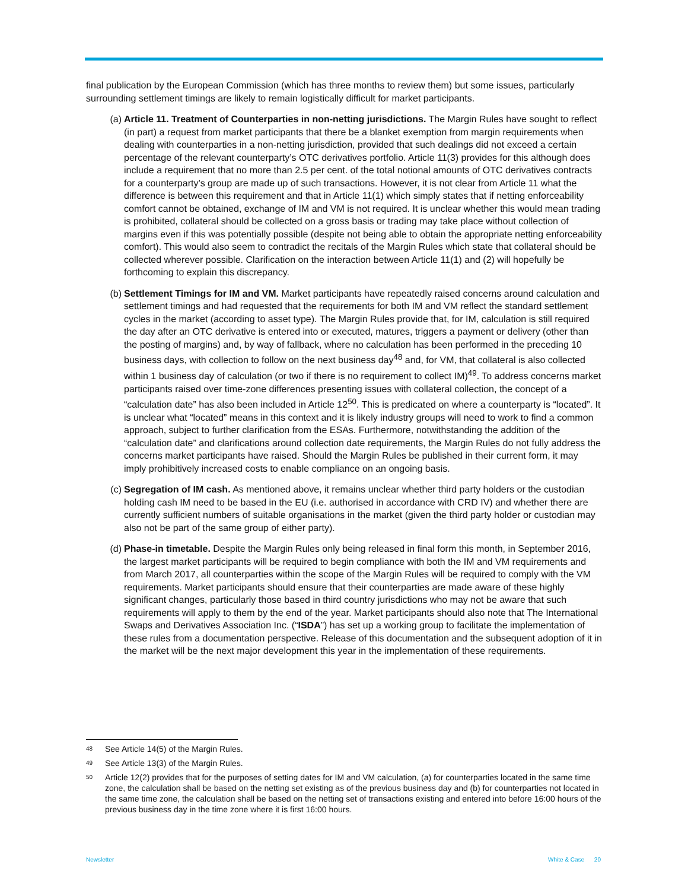final publication by the European Commission (which has three months to review them) but some issues, particularly surrounding settlement timings are likely to remain logistically difficult for market participants.
(a) Article 11. Treatment of Counterparties in non-netting jurisdictions. The Margin Rules have sought to reflect (in part) a request from market participants that there be a blanket exemption from margin requirements when dealing with counterparties in a non-netting jurisdiction, provided that such dealings did not exceed a certain percentage of the relevant counterparty’s OTC derivatives portfolio. Article 11(3) provides for this although does include a requirement that no more than 2.5 per cent. of the total notional amounts of OTC derivatives contracts for a counterparty’s group are made up of such transactions. However, it is not clear from Article 11 what the difference is between this requirement and that in Article 11(1) which simply states that if netting enforceability comfort cannot be obtained, exchange of IM and VM is not required. It is unclear whether this would mean trading is prohibited, collateral should be collected on a gross basis or trading may take place without collection of margins even if this was potentially possible (despite not being able to obtain the appropriate netting enforceability comfort). This would also seem to contradict the recitals of the Margin Rules which state that collateral should be collected wherever possible. Clarification on the interaction between Article 11(1) and (2) will hopefully be forthcoming to explain this discrepancy.
(b) Settlement Timings for IM and VM. Market participants have repeatedly raised concerns around calculation and settlement timings and had requested that the requirements for both IM and VM reflect the standard settlement cycles in the market (according to asset type). The Margin Rules provide that, for IM, calculation is still required the day after an OTC derivative is entered into or executed, matures, triggers a payment or delivery (other than the posting of margins) and, by way of fallback, where no calculation has been performed in the preceding 10 business days, with collection to follow on the next business day<sup>48</sup> and, for VM, that collateral is also collected within 1 business day of calculation (or two if there is no requirement to collect IM)<sup>49</sup>. To address concerns market participants raised over time-zone differences presenting issues with collateral collection, the concept of a “calculation date” has also been included in Article 12<sup>50</sup>. This is predicated on where a counterparty is “located”. It is unclear what “located” means in this context and it is likely industry groups will need to work to find a common approach, subject to further clarification from the ESAs. Furthermore, notwithstanding the addition of the “calculation date” and clarifications around collection date requirements, the Margin Rules do not fully address the concerns market participants have raised. Should the Margin Rules be published in their current form, it may imply prohibitively increased costs to enable compliance on an ongoing basis.
(c) Segregation of IM cash. As mentioned above, it remains unclear whether third party holders or the custodian holding cash IM need to be based in the EU (i.e. authorised in accordance with CRD IV) and whether there are currently sufficient numbers of suitable organisations in the market (given the third party holder or custodian may also not be part of the same group of either party).
(d) Phase-in timetable. Despite the Margin Rules only being released in final form this month, in September 2016, the largest market participants will be required to begin compliance with both the IM and VM requirements and from March 2017, all counterparties within the scope of the Margin Rules will be required to comply with the VM requirements. Market participants should ensure that their counterparties are made aware of these highly significant changes, particularly those based in third country jurisdictions who may not be aware that such requirements will apply to them by the end of the year. Market participants should also note that The International Swaps and Derivatives Association Inc. (“ISDA”) has set up a working group to facilitate the implementation of these rules from a documentation perspective. Release of this documentation and the subsequent adoption of it in the market will be the next major development this year in the implementation of these requirements.
<sup>48</sup> See Article 14(5) of the Margin Rules.
<sup>49</sup> See Article 13(3) of the Margin Rules.
<sup>50</sup> Article 12(2) provides that for the purposes of setting dates for IM and VM calculation, (a) for counterparties located in the same time zone, the calculation shall be based on the netting set existing as of the previous business day and (b) for counterparties not located in the same time zone, the calculation shall be based on the netting set of transactions existing and entered into before 16:00 hours of the previous business day in the time zone where it is first 16:00 hours.
Newsletter White & Case 20